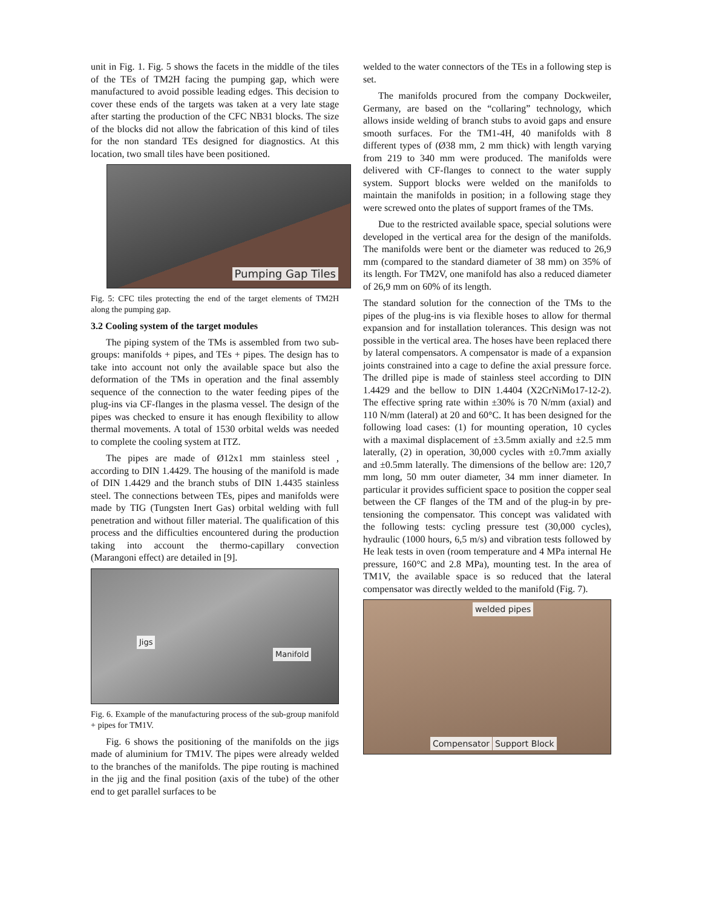unit in Fig. 1. Fig. 5 shows the facets in the middle of the tiles of the TEs of TM2H facing the pumping gap, which were manufactured to avoid possible leading edges. This decision to cover these ends of the targets was taken at a very late stage after starting the production of the CFC NB31 blocks. The size of the blocks did not allow the fabrication of this kind of tiles for the non standard TEs designed for diagnostics. At this location, two small tiles have been positioned.
Pumping Gap Tiles
Fig. 5: CFC tiles protecting the end of the target elements of TM2H along the pumping gap.
3.2 Cooling system of the target modules
The piping system of the TMs is assembled from two sub-groups: manifolds + pipes, and TEs + pipes. The design has to take into account not only the available space but also the deformation of the TMs in operation and the final assembly sequence of the connection to the water feeding pipes of the plug-ins via CF-flanges in the plasma vessel. The design of the pipes was checked to ensure it has enough flexibility to allow thermal movements. A total of 1530 orbital welds was needed to complete the cooling system at ITZ.
The pipes are made of Ø12x1 mm stainless steel , according to DIN 1.4429. The housing of the manifold is made of DIN 1.4429 and the branch stubs of DIN 1.4435 stainless steel. The connections between TEs, pipes and manifolds were made by TIG (Tungsten Inert Gas) orbital welding with full penetration and without filler material. The qualification of this process and the difficulties encountered during the production taking into account the thermo-capillary convection (Marangoni effect) are detailed in [9].
Jigs
Manifold
Fig. 6. Example of the manufacturing process of the sub-group manifold + pipes for TM1V.
Fig. 6 shows the positioning of the manifolds on the jigs made of aluminium for TM1V. The pipes were already welded to the branches of the manifolds. The pipe routing is machined in the jig and the final position (axis of the tube) of the other end to get parallel surfaces to be
welded to the water connectors of the TEs in a following step is set.
The manifolds procured from the company Dockweiler, Germany, are based on the “collaring” technology, which allows inside welding of branch stubs to avoid gaps and ensure smooth surfaces. For the TM1-4H, 40 manifolds with 8 different types of (Ø38 mm, 2 mm thick) with length varying from 219 to 340 mm were produced. The manifolds were delivered with CF-flanges to connect to the water supply system. Support blocks were welded on the manifolds to maintain the manifolds in position; in a following stage they were screwed onto the plates of support frames of the TMs.
Due to the restricted available space, special solutions were developed in the vertical area for the design of the manifolds. The manifolds were bent or the diameter was reduced to 26,9 mm (compared to the standard diameter of 38 mm) on 35% of its length. For TM2V, one manifold has also a reduced diameter of 26,9 mm on 60% of its length.
The standard solution for the connection of the TMs to the pipes of the plug-ins is via flexible hoses to allow for thermal expansion and for installation tolerances. This design was not possible in the vertical area. The hoses have been replaced there by lateral compensators. A compensator is made of a expansion joints constrained into a cage to define the axial pressure force. The drilled pipe is made of stainless steel according to DIN 1.4429 and the bellow to DIN 1.4404 (X2CrNiMo17-12-2). The effective spring rate within ±30% is 70 N/mm (axial) and 110 N/mm (lateral) at 20 and 60°C. It has been designed for the following load cases: (1) for mounting operation, 10 cycles with a maximal displacement of ±3.5mm axially and ±2.5 mm laterally, (2) in operation, 30,000 cycles with ±0.7mm axially and ±0.5mm laterally. The dimensions of the bellow are: 120,7 mm long, 50 mm outer diameter, 34 mm inner diameter. In particular it provides sufficient space to position the copper seal between the CF flanges of the TM and of the plug-in by pre-tensioning the compensator. This concept was validated with the following tests: cycling pressure test (30,000 cycles), hydraulic (1000 hours, 6,5 m/s) and vibration tests followed by He leak tests in oven (room temperature and 4 MPa internal He pressure, 160°C and 2.8 MPa), mounting test. In the area of TM1V, the available space is so reduced that the lateral compensator was directly welded to the manifold (Fig. 7).
welded pipes
Compensator Support Block